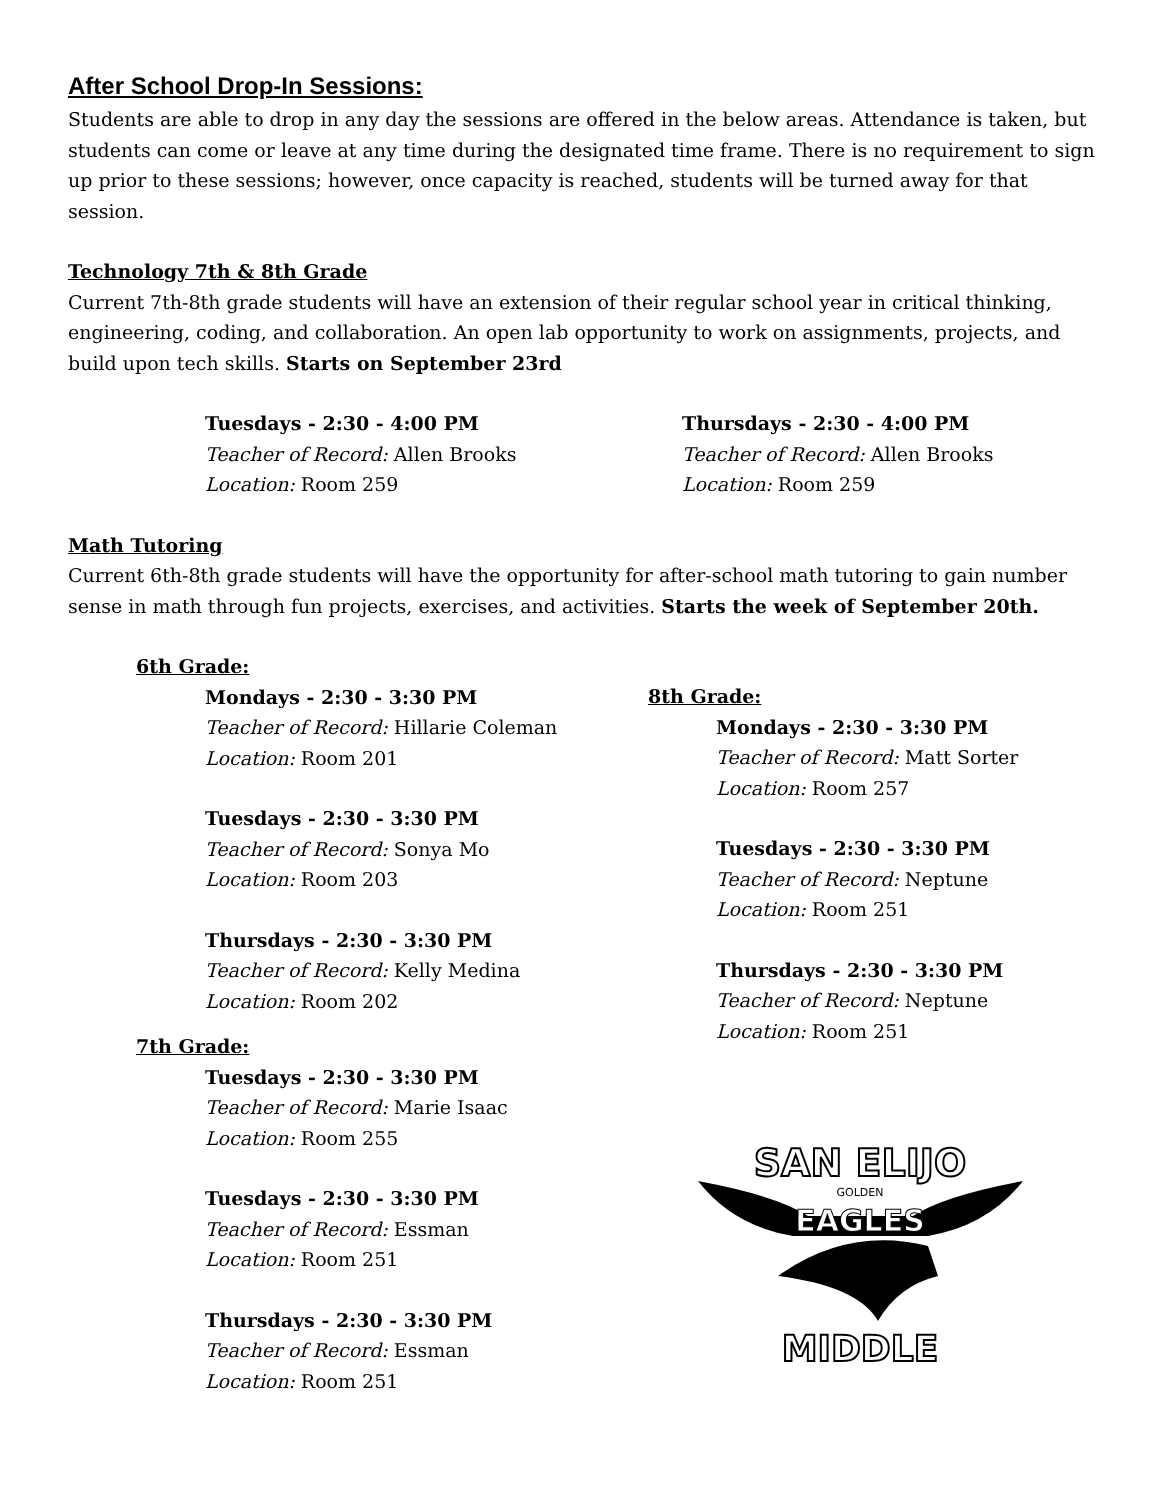After School Drop-In Sessions:
Students are able to drop in any day the sessions are offered in the below areas. Attendance is taken, but students can come or leave at any time during the designated time frame. There is no requirement to sign up prior to these sessions; however, once capacity is reached, students will be turned away for that session.
Technology 7th & 8th Grade
Current 7th-8th grade students will have an extension of their regular school year in critical thinking, engineering, coding, and collaboration. An open lab opportunity to work on assignments, projects, and build upon tech skills. Starts on September 23rd
Tuesdays - 2:30 - 4:00 PM
Teacher of Record: Allen Brooks
Location: Room 259
Thursdays - 2:30 - 4:00 PM
Teacher of Record: Allen Brooks
Location: Room 259
Math Tutoring
Current 6th-8th grade students will have the opportunity for after-school math tutoring to gain number sense in math through fun projects, exercises, and activities. Starts the week of September 20th.
6th Grade:
Mondays - 2:30 - 3:30 PM
Teacher of Record: Hillarie Coleman
Location: Room 201
Tuesdays - 2:30 - 3:30 PM
Teacher of Record: Sonya Mo
Location: Room 203
Thursdays - 2:30 - 3:30 PM
Teacher of Record: Kelly Medina
Location: Room 202
7th Grade:
Tuesdays - 2:30 - 3:30 PM
Teacher of Record: Marie Isaac
Location: Room 255
Tuesdays - 2:30 - 3:30 PM
Teacher of Record: Essman
Location: Room 251
Thursdays - 2:30 - 3:30 PM
Teacher of Record: Essman
Location: Room 251
8th Grade:
Mondays - 2:30 - 3:30 PM
Teacher of Record: Matt Sorter
Location: Room 257
Tuesdays - 2:30 - 3:30 PM
Teacher of Record: Neptune
Location: Room 251
Thursdays - 2:30 - 3:30 PM
Teacher of Record: Neptune
Location: Room 251
SAN ELIJO
GOLDEN
EAGLES
MIDDLE